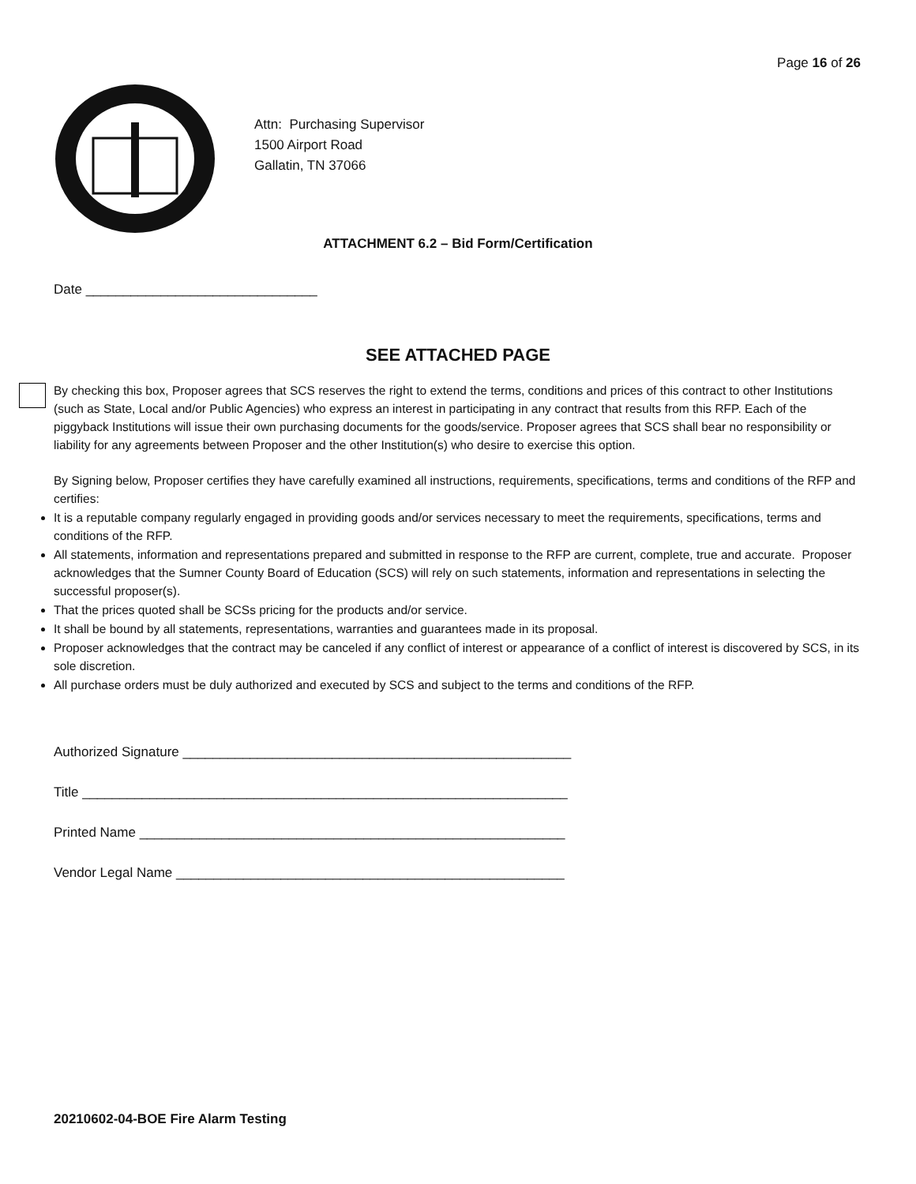Page 16 of 26
Attn: Purchasing Supervisor
1500 Airport Road
Gallatin, TN 37066
ATTACHMENT 6.2 – Bid Form/Certification
Date _______________________________
SEE ATTACHED PAGE
By checking this box, Proposer agrees that SCS reserves the right to extend the terms, conditions and prices of this contract to other Institutions (such as State, Local and/or Public Agencies) who express an interest in participating in any contract that results from this RFP. Each of the piggyback Institutions will issue their own purchasing documents for the goods/service. Proposer agrees that SCS shall bear no responsibility or liability for any agreements between Proposer and the other Institution(s) who desire to exercise this option.
By Signing below, Proposer certifies they have carefully examined all instructions, requirements, specifications, terms and conditions of the RFP and certifies:
It is a reputable company regularly engaged in providing goods and/or services necessary to meet the requirements, specifications, terms and conditions of the RFP.
All statements, information and representations prepared and submitted in response to the RFP are current, complete, true and accurate. Proposer acknowledges that the Sumner County Board of Education (SCS) will rely on such statements, information and representations in selecting the successful proposer(s).
That the prices quoted shall be SCSs pricing for the products and/or service.
It shall be bound by all statements, representations, warranties and guarantees made in its proposal.
Proposer acknowledges that the contract may be canceled if any conflict of interest or appearance of a conflict of interest is discovered by SCS, in its sole discretion.
All purchase orders must be duly authorized and executed by SCS and subject to the terms and conditions of the RFP.
Authorized Signature ____________________________________________________
Title _________________________________________________________________
Printed Name _________________________________________________________
Vendor Legal Name ____________________________________________________
20210602-04-BOE Fire Alarm Testing